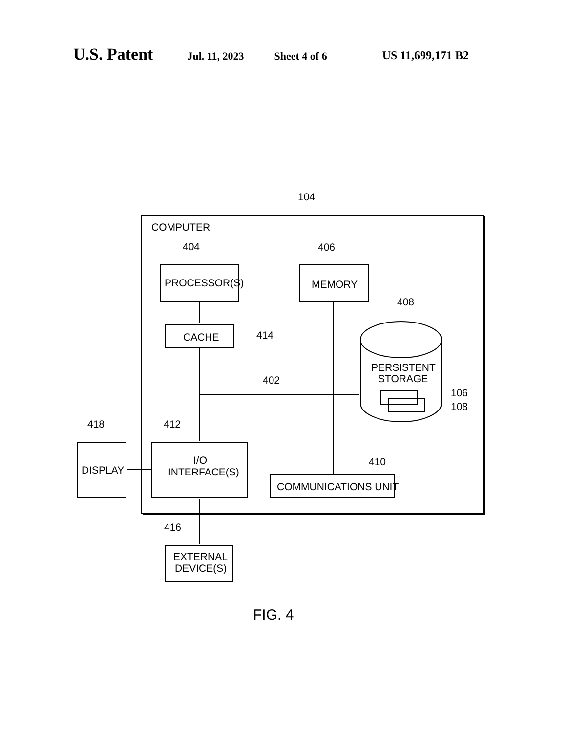U.S. Patent
Jul. 11, 2023 Sheet 4 of 6 US 11,699,171 B2
COMPUTER
104
404
406
408
PROCESSOR(S)
MEMORY
CACHE
414
402
PERSISTENT
STORAGE
106
108
418
412
410
DISPLAY
I/O
INTERFACE(S)
COMMUNICATIONS UNIT
416
EXTERNAL
DEVICE(S)
FIG. 4